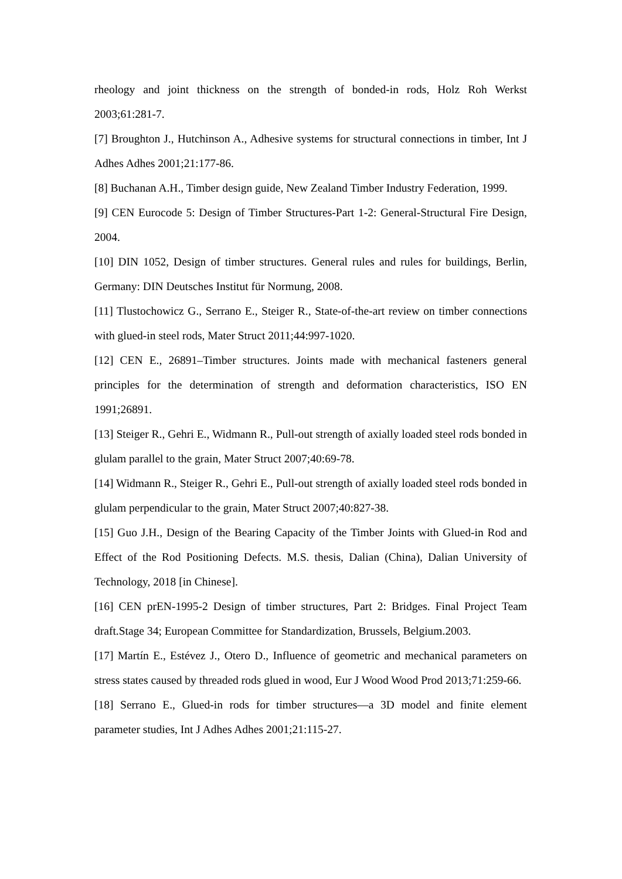rheology and joint thickness on the strength of bonded-in rods, Holz Roh Werkst 2003;61:281-7.
[7] Broughton J., Hutchinson A., Adhesive systems for structural connections in timber, Int J Adhes Adhes 2001;21:177-86.
[8] Buchanan A.H., Timber design guide, New Zealand Timber Industry Federation, 1999.
[9] CEN Eurocode 5: Design of Timber Structures-Part 1-2: General-Structural Fire Design, 2004.
[10] DIN 1052, Design of timber structures. General rules and rules for buildings, Berlin, Germany: DIN Deutsches Institut für Normung, 2008.
[11] Tlustochowicz G., Serrano E., Steiger R., State-of-the-art review on timber connections with glued-in steel rods, Mater Struct 2011;44:997-1020.
[12] CEN E., 26891–Timber structures. Joints made with mechanical fasteners general principles for the determination of strength and deformation characteristics, ISO EN 1991;26891.
[13] Steiger R., Gehri E., Widmann R., Pull-out strength of axially loaded steel rods bonded in glulam parallel to the grain, Mater Struct 2007;40:69-78.
[14] Widmann R., Steiger R., Gehri E., Pull-out strength of axially loaded steel rods bonded in glulam perpendicular to the grain, Mater Struct 2007;40:827-38.
[15] Guo J.H., Design of the Bearing Capacity of the Timber Joints with Glued-in Rod and Effect of the Rod Positioning Defects. M.S. thesis, Dalian (China), Dalian University of Technology, 2018 [in Chinese].
[16] CEN prEN-1995-2 Design of timber structures, Part 2: Bridges. Final Project Team draft.Stage 34; European Committee for Standardization, Brussels, Belgium.2003.
[17] Martín E., Estévez J., Otero D., Influence of geometric and mechanical parameters on stress states caused by threaded rods glued in wood, Eur J Wood Wood Prod 2013;71:259-66.
[18] Serrano E., Glued-in rods for timber structures—a 3D model and finite element parameter studies, Int J Adhes Adhes 2001;21:115-27.